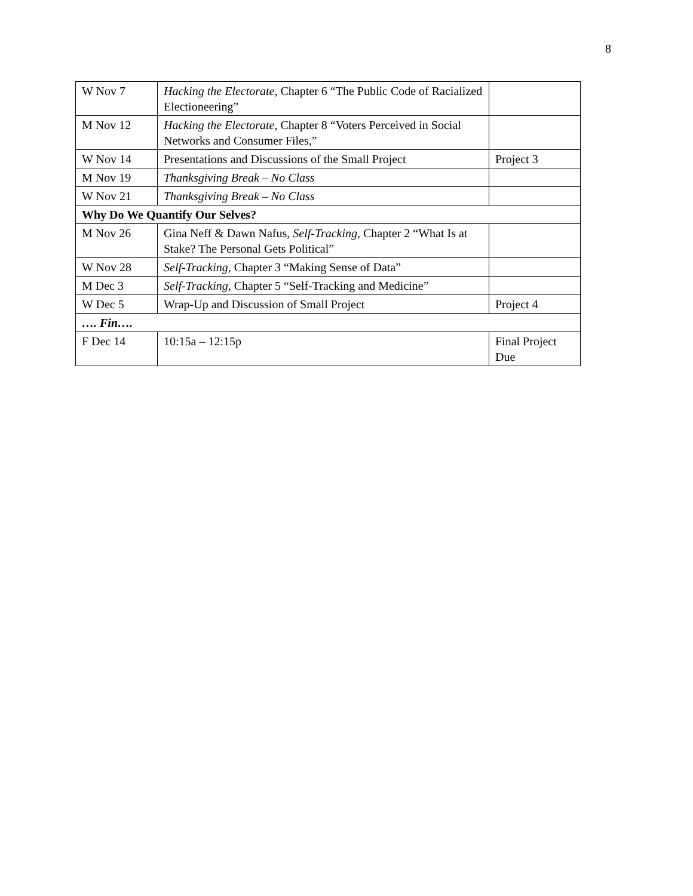8
| W Nov 7 | Hacking the Electorate , Chapter 6 “The Public Code of Racialized Electioneering” | |
| M Nov 12 | Hacking the Electorate , Chapter 8 “Voters Perceived in Social Networks and Consumer Files,” | |
| W Nov 14 | Presentations and Discussions of the Small Project | Project 3 |
| M Nov 19 | Thanksgiving Break – No Class | |
| W Nov 21 | Thanksgiving Break – No Class | |
| Why Do We Quantify Our Selves? | | |
| M Nov 26 | Gina Neff & Dawn Nafus, Self-Tracking , Chapter 2 “What Is at Stake? The Personal Gets Political” | |
| W Nov 28 | Self-Tracking , Chapter 3 “Making Sense of Data” | |
| M Dec 3 | Self-Tracking , Chapter 5 “Self-Tracking and Medicine” | |
| W Dec 5 | Wrap-Up and Discussion of Small Project | Project 4 |
| …. Fin…. | | |
| F Dec 14 | 10:15a – 12:15p | Final Project Due |